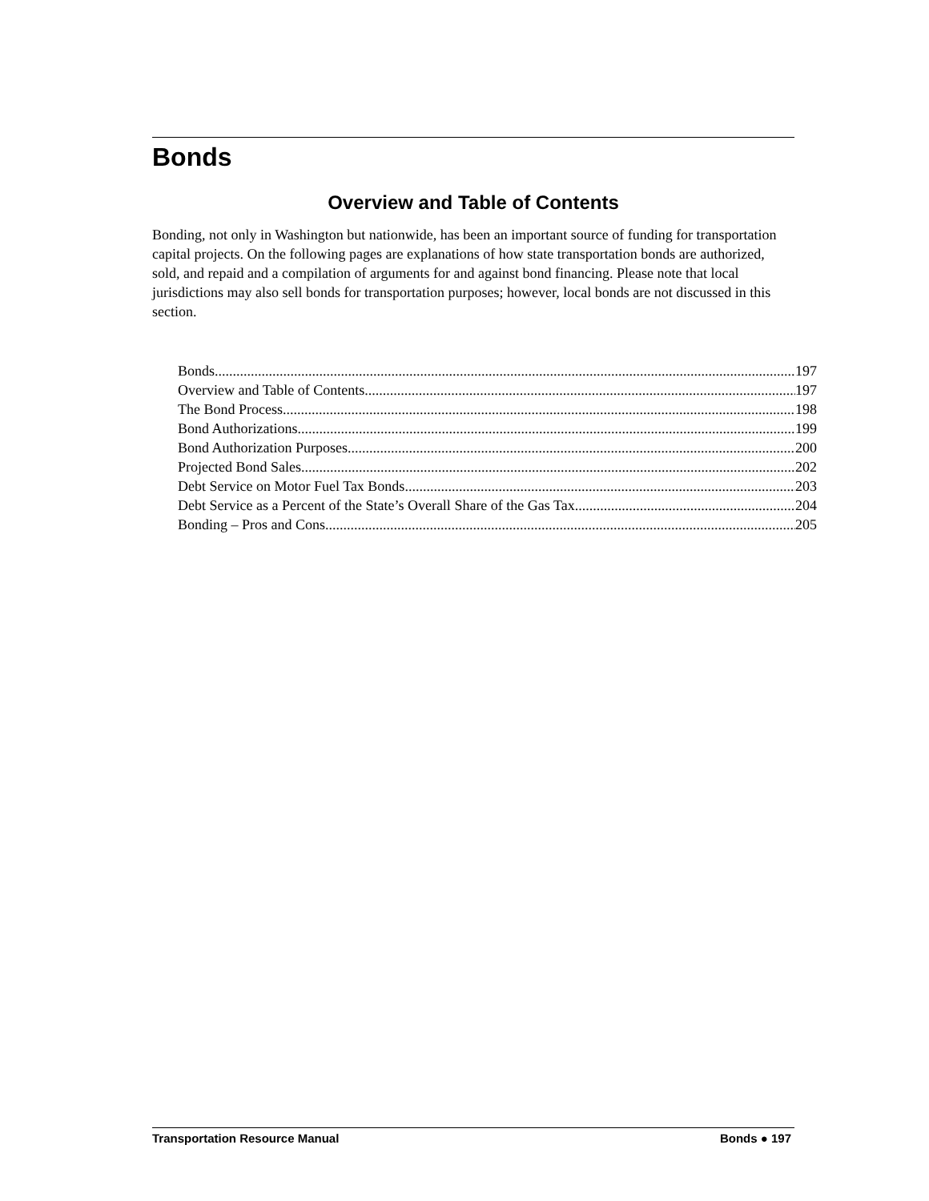Bonds
Overview and Table of Contents
Bonding, not only in Washington but nationwide, has been an important source of funding for transportation capital projects. On the following pages are explanations of how state transportation bonds are authorized, sold, and repaid and a compilation of arguments for and against bond financing. Please note that local jurisdictions may also sell bonds for transportation purposes; however, local bonds are not discussed in this section.
Bonds 197
Overview and Table of Contents 197
The Bond Process 198
Bond Authorizations 199
Bond Authorization Purposes 200
Projected Bond Sales 202
Debt Service on Motor Fuel Tax Bonds 203
Debt Service as a Percent of the State’s Overall Share of the Gas Tax 204
Bonding – Pros and Cons 205
Transportation Resource Manual Bonds ● 197